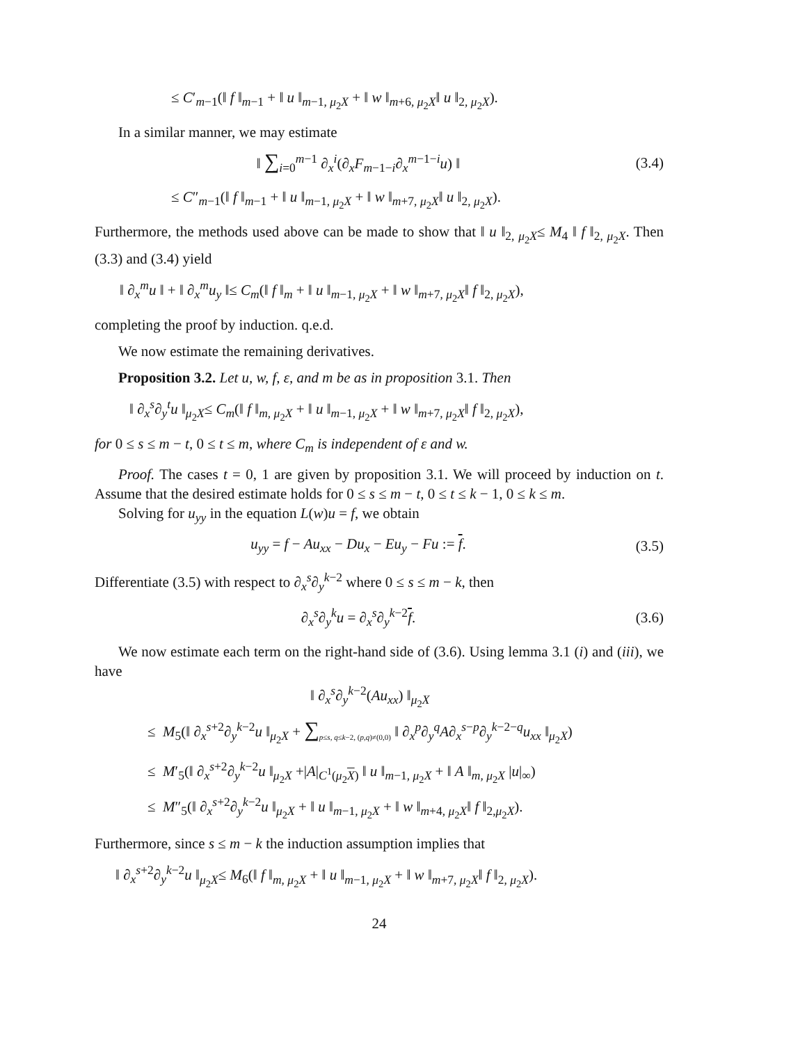≤ C′<sub>m−1</sub>(‖ f ‖<sub>m−1</sub> + ‖ u ‖<sub>m−1, μ<sub>2</sub>X</sub> + ‖ w ‖<sub>m+6, μ<sub>2</sub>X</sub>‖ u ‖<sub>2, μ<sub>2</sub>X</sub>).
In a similar manner, we may estimate
‖ ∑<sub>i=0</sub><sup>m−1</sup> ∂<sub>x</sub><sup>i</sup>(∂<sub>x</sub>F<sub>m−1−i</sub>∂<sub>x</sub><sup>m−1−i</sup>u) ‖
(3.4)
≤ C″<sub>m−1</sub>(‖ f ‖<sub>m−1</sub> + ‖ u ‖<sub>m−1, μ<sub>2</sub>X</sub> + ‖ w ‖<sub>m+7, μ<sub>2</sub>X</sub>‖ u ‖<sub>2, μ<sub>2</sub>X</sub>).
Furthermore, the methods used above can be made to show that ‖ u ‖<sub>2, μ<sub>2</sub>X</sub>≤ M<sub>4</sub> ‖ f ‖<sub>2, μ<sub>2</sub>X</sub>. Then (3.3) and (3.4) yield
‖ ∂<sub>x</sub><sup>m</sup>u ‖ + ‖ ∂<sub>x</sub><sup>m</sup>u<sub>y</sub> ‖≤ C<sub>m</sub>(‖ f ‖<sub>m</sub> + ‖ u ‖<sub>m−1, μ<sub>2</sub>X</sub> + ‖ w ‖<sub>m+7, μ<sub>2</sub>X</sub>‖ f ‖<sub>2, μ<sub>2</sub>X</sub>),
completing the proof by induction. q.e.d.
We now estimate the remaining derivatives.
Proposition 3.2. Let u, w, f, ε, and m be as in proposition 3.1. Then
‖ ∂<sub>x</sub><sup>s</sup>∂<sub>y</sub><sup>t</sup>u ‖<sub>μ<sub>2</sub>X</sub>≤ C<sub>m</sub>(‖ f ‖<sub>m, μ<sub>2</sub>X</sub> + ‖ u ‖<sub>m−1, μ<sub>2</sub>X</sub> + ‖ w ‖<sub>m+7, μ<sub>2</sub>X</sub>‖ f ‖<sub>2, μ<sub>2</sub>X</sub>),
for 0 ≤ s ≤ m − t, 0 ≤ t ≤ m, where C<sub>m</sub> is independent of ε and w.
Proof. The cases t = 0, 1 are given by proposition 3.1. We will proceed by induction on t. Assume that the desired estimate holds for 0 ≤ s ≤ m − t, 0 ≤ t ≤ k − 1, 0 ≤ k ≤ m.
Solving for u<sub>yy</sub> in the equation L(w)u = f, we obtain
u<sub>yy</sub> = f − Au<sub>xx</sub> − Du<sub>x</sub> − Eu<sub>y</sub> − Fu := f.
(3.5)
Differentiate (3.5) with respect to ∂<sub>x</sub><sup>s</sup>∂<sub>y</sub><sup>k−2</sup> where 0 ≤ s ≤ m − k, then
∂<sub>x</sub><sup>s</sup>∂<sub>y</sub><sup>k</sup>u = ∂<sub>x</sub><sup>s</sup>∂<sub>y</sub><sup>k−2</sup>f.
(3.6)
We now estimate each term on the right-hand side of (3.6). Using lemma 3.1 (i) and (iii), we have
‖ ∂<sub>x</sub><sup>s</sup>∂<sub>y</sub><sup>k−2</sup>(Au<sub>xx</sub>) ‖<sub>μ<sub>2</sub>X</sub>
≤ M<sub>5</sub>(‖ ∂<sub>x</sub><sup>s+2</sup>∂<sub>y</sub><sup>k−2</sup>u ‖<sub>μ<sub>2</sub>X</sub> + ∑<sub>p≤s, q≤k−2, (p,q)≠(0,0)</sub> ‖ ∂<sub>x</sub><sup>p</sup>∂<sub>y</sub><sup>q</sup>A∂<sub>x</sub><sup>s−p</sup>∂<sub>y</sub><sup>k−2−q</sup>u<sub>xx</sub> ‖<sub>μ<sub>2</sub>X</sub>)
≤ M′<sub>5</sub>(‖ ∂<sub>x</sub><sup>s+2</sup>∂<sub>y</sub><sup>k−2</sup>u ‖<sub>μ<sub>2</sub>X</sub> +|A|<sub>C<sup>1</sup>(μ<sub>2</sub>X)</sub> ‖ u ‖<sub>m−1, μ<sub>2</sub>X</sub> + ‖ A ‖<sub>m, μ<sub>2</sub>X</sub> |u|<sub>∞</sub>)
≤ M″<sub>5</sub>(‖ ∂<sub>x</sub><sup>s+2</sup>∂<sub>y</sub><sup>k−2</sup>u ‖<sub>μ<sub>2</sub>X</sub> + ‖ u ‖<sub>m−1, μ<sub>2</sub>X</sub> + ‖ w ‖<sub>m+4, μ<sub>2</sub>X</sub>‖ f ‖<sub>2,μ<sub>2</sub>X</sub>).
Furthermore, since s ≤ m − k the induction assumption implies that
‖ ∂<sub>x</sub><sup>s+2</sup>∂<sub>y</sub><sup>k−2</sup>u ‖<sub>μ<sub>2</sub>X</sub>≤ M<sub>6</sub>(‖ f ‖<sub>m, μ<sub>2</sub>X</sub> + ‖ u ‖<sub>m−1, μ<sub>2</sub>X</sub> + ‖ w ‖<sub>m+7, μ<sub>2</sub>X</sub>‖ f ‖<sub>2, μ<sub>2</sub>X</sub>).
24